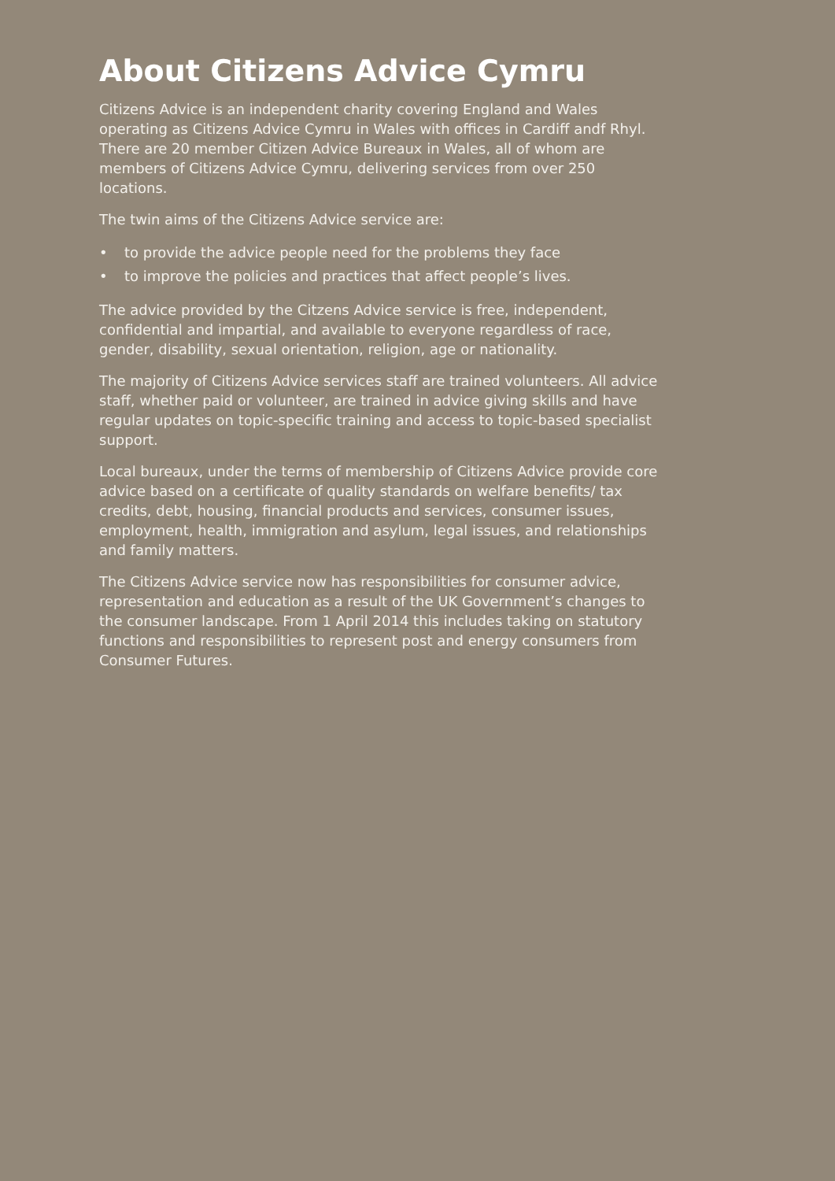About Citizens Advice Cymru
Citizens Advice is an independent charity covering England and Wales operating as Citizens Advice Cymru in Wales with offices in Cardiff andf Rhyl. There are 20 member Citizen Advice Bureaux in Wales, all of whom are members of Citizens Advice Cymru, delivering services from over 250 locations.
The twin aims of the Citizens Advice service are:
• to provide the advice people need for the problems they face
• to improve the policies and practices that affect people’s lives.
The advice provided by the Citzens Advice service is free, independent, confidential and impartial, and available to everyone regardless of race, gender, disability, sexual orientation, religion, age or nationality.
The majority of Citizens Advice services staff are trained volunteers. All advice staff, whether paid or volunteer, are trained in advice giving skills and have regular updates on topic-specific training and access to topic-based specialist support.
Local bureaux, under the terms of membership of Citizens Advice provide core advice based on a certificate of quality standards on welfare benefits/ tax credits, debt, housing, financial products and services, consumer issues, employment, health, immigration and asylum, legal issues, and relationships and family matters.
The Citizens Advice service now has responsibilities for consumer advice, representation and education as a result of the UK Government’s changes to the consumer landscape. From 1 April 2014 this includes taking on statutory functions and responsibilities to represent post and energy consumers from Consumer Futures.